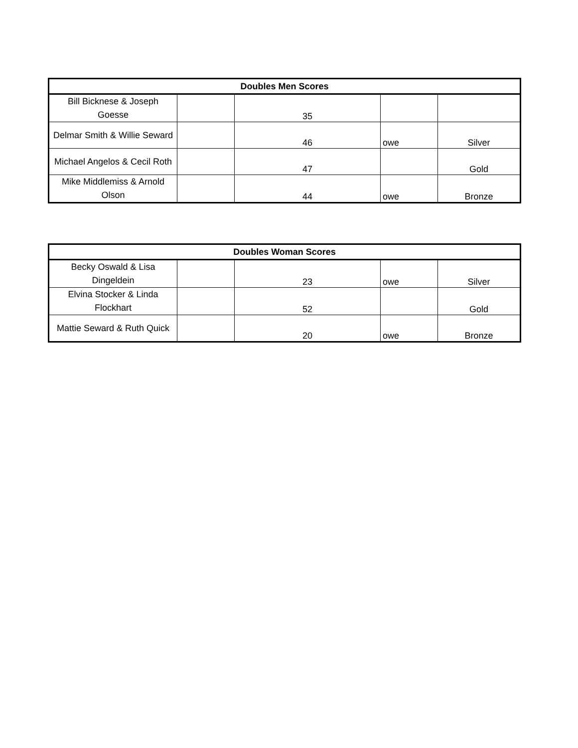| Doubles Men Scores | | | | |
| --- | --- | --- | --- | --- |
| Bill Bicknese & Joseph Goesse | | 35 | | |
| Delmar Smith & Willie Seward | | 46 | owe | Silver |
| Michael Angelos & Cecil Roth | | 47 | | Gold |
| Mike Middlemiss & Arnold Olson | | 44 | owe | Bronze |
| Doubles Woman Scores | | | | |
| --- | --- | --- | --- | --- |
| Becky Oswald & Lisa Dingeldein | | 23 | owe | Silver |
| Elvina Stocker & Linda Flockhart | | 52 | | Gold |
| Mattie Seward & Ruth Quick | | 20 | owe | Bronze |